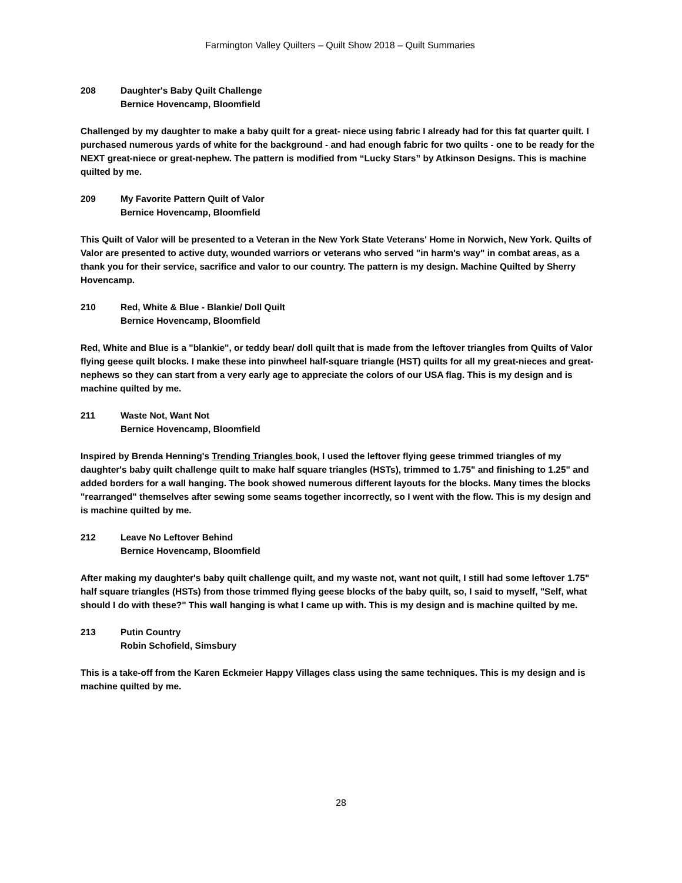Farmington Valley Quilters – Quilt Show 2018 – Quilt Summaries
208 Daughter's Baby Quilt Challenge
Bernice Hovencamp, Bloomfield
Challenged by my daughter to make a baby quilt for a great- niece using fabric I already had for this fat quarter quilt. I purchased numerous yards of white for the background - and had enough fabric for two quilts - one to be ready for the NEXT great-niece or great-nephew. The pattern is modified from “Lucky Stars” by Atkinson Designs. This is machine quilted by me.
209 My Favorite Pattern Quilt of Valor
Bernice Hovencamp, Bloomfield
This Quilt of Valor will be presented to a Veteran in the New York State Veterans' Home in Norwich, New York. Quilts of Valor are presented to active duty, wounded warriors or veterans who served "in harm's way" in combat areas, as a thank you for their service, sacrifice and valor to our country. The pattern is my design. Machine Quilted by Sherry Hovencamp.
210 Red, White & Blue - Blankie/ Doll Quilt
Bernice Hovencamp, Bloomfield
Red, White and Blue is a "blankie", or teddy bear/ doll quilt that is made from the leftover triangles from Quilts of Valor flying geese quilt blocks. I make these into pinwheel half-square triangle (HST) quilts for all my great-nieces and great-nephews so they can start from a very early age to appreciate the colors of our USA flag. This is my design and is machine quilted by me.
211 Waste Not, Want Not
Bernice Hovencamp, Bloomfield
Inspired by Brenda Henning's Trending Triangles book, I used the leftover flying geese trimmed triangles of my daughter's baby quilt challenge quilt to make half square triangles (HSTs), trimmed to 1.75" and finishing to 1.25" and added borders for a wall hanging. The book showed numerous different layouts for the blocks. Many times the blocks "rearranged" themselves after sewing some seams together incorrectly, so I went with the flow. This is my design and is machine quilted by me.
212 Leave No Leftover Behind
Bernice Hovencamp, Bloomfield
After making my daughter's baby quilt challenge quilt, and my waste not, want not quilt, I still had some leftover 1.75" half square triangles (HSTs) from those trimmed flying geese blocks of the baby quilt, so, I said to myself, "Self, what should I do with these?" This wall hanging is what I came up with. This is my design and is machine quilted by me.
213 Putin Country
Robin Schofield, Simsbury
This is a take-off from the Karen Eckmeier Happy Villages class using the same techniques. This is my design and is machine quilted by me.
28